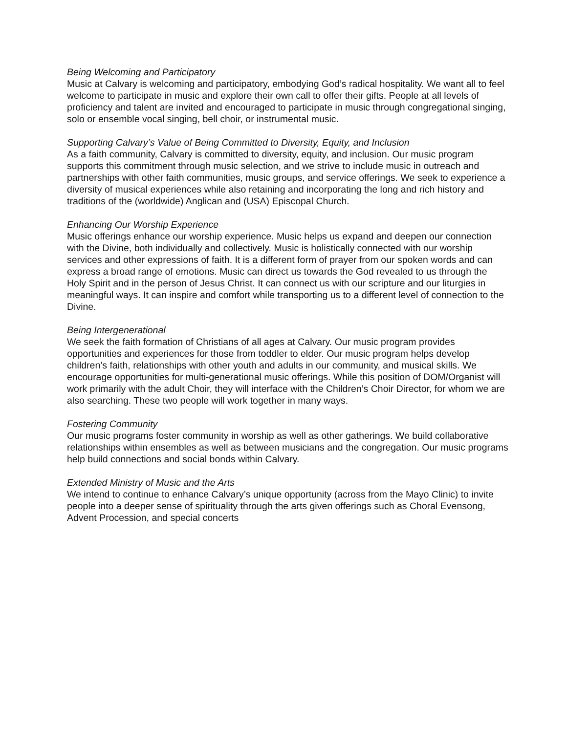Being Welcoming and Participatory
Music at Calvary is welcoming and participatory, embodying God’s radical hospitality. We want all to feel welcome to participate in music and explore their own call to offer their gifts. People at all levels of proficiency and talent are invited and encouraged to participate in music through congregational singing, solo or ensemble vocal singing, bell choir, or instrumental music.
Supporting Calvary’s Value of Being Committed to Diversity, Equity, and Inclusion
As a faith community, Calvary is committed to diversity, equity, and inclusion. Our music program supports this commitment through music selection, and we strive to include music in outreach and partnerships with other faith communities, music groups, and service offerings. We seek to experience a diversity of musical experiences while also retaining and incorporating the long and rich history and traditions of the (worldwide) Anglican and (USA) Episcopal Church.
Enhancing Our Worship Experience
Music offerings enhance our worship experience. Music helps us expand and deepen our connection with the Divine, both individually and collectively. Music is holistically connected with our worship services and other expressions of faith. It is a different form of prayer from our spoken words and can express a broad range of emotions. Music can direct us towards the God revealed to us through the Holy Spirit and in the person of Jesus Christ. It can connect us with our scripture and our liturgies in meaningful ways. It can inspire and comfort while transporting us to a different level of connection to the Divine.
Being Intergenerational
We seek the faith formation of Christians of all ages at Calvary. Our music program provides opportunities and experiences for those from toddler to elder. Our music program helps develop children’s faith, relationships with other youth and adults in our community, and musical skills. We encourage opportunities for multi-generational music offerings. While this position of DOM/Organist will work primarily with the adult Choir, they will interface with the Children’s Choir Director, for whom we are also searching. These two people will work together in many ways.
Fostering Community
Our music programs foster community in worship as well as other gatherings. We build collaborative relationships within ensembles as well as between musicians and the congregation. Our music programs help build connections and social bonds within Calvary.
Extended Ministry of Music and the Arts
We intend to continue to enhance Calvary’s unique opportunity (across from the Mayo Clinic) to invite people into a deeper sense of spirituality through the arts given offerings such as Choral Evensong, Advent Procession, and special concerts